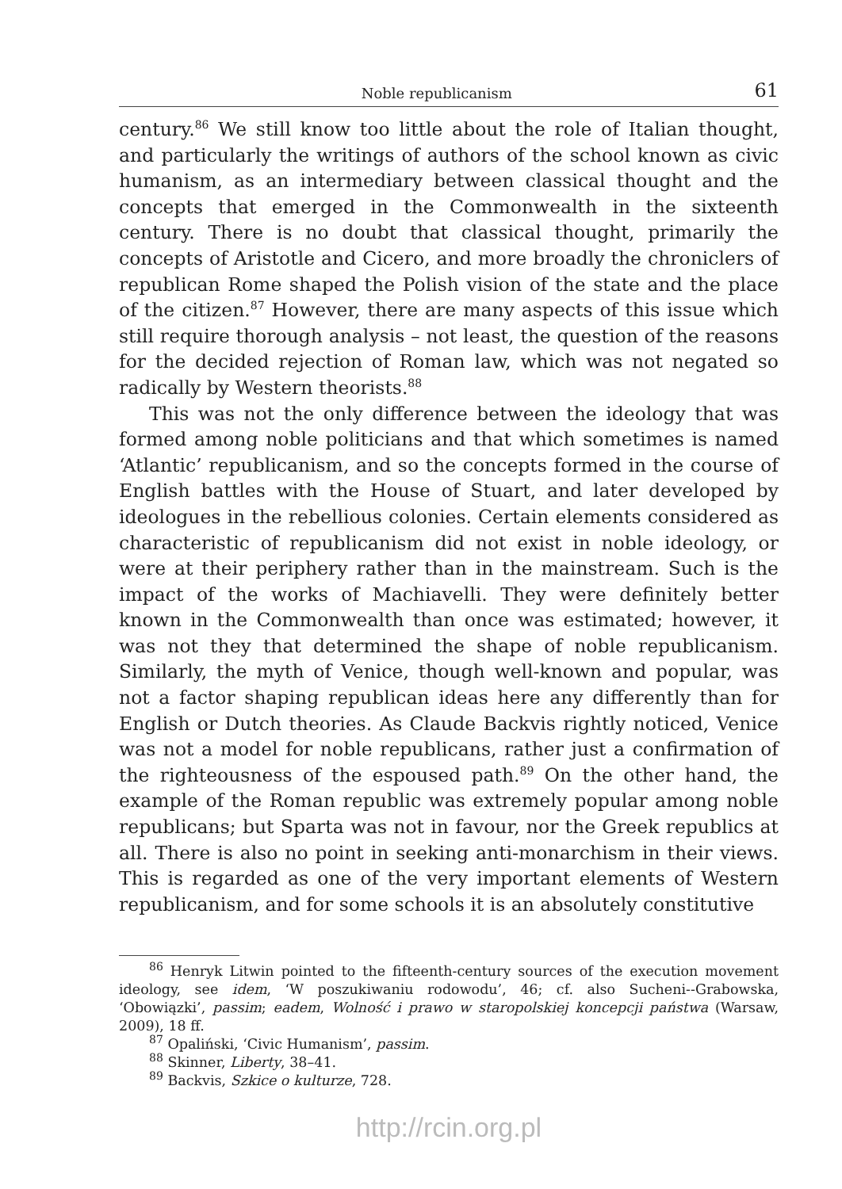Noble republicanism 61
century.<sup>86</sup> We still know too little about the role of Italian thought, and particularly the writings of authors of the school known as civic humanism, as an intermediary between classical thought and the concepts that emerged in the Commonwealth in the sixteenth century. There is no doubt that classical thought, primarily the concepts of Aristotle and Cicero, and more broadly the chroniclers of republican Rome shaped the Polish vision of the state and the place of the citizen.<sup>87</sup> However, there are many aspects of this issue which still require thorough analysis – not least, the question of the reasons for the decided rejection of Roman law, which was not negated so radically by Western theorists.<sup>88</sup>
This was not the only difference between the ideology that was formed among noble politicians and that which sometimes is named ‘Atlantic’ republicanism, and so the concepts formed in the course of English battles with the House of Stuart, and later developed by ideologues in the rebellious colonies. Certain elements considered as characteristic of republicanism did not exist in noble ideology, or were at their periphery rather than in the mainstream. Such is the impact of the works of Machiavelli. They were definitely better known in the Commonwealth than once was estimated; however, it was not they that determined the shape of noble republicanism. Similarly, the myth of Venice, though well-known and popular, was not a factor shaping republican ideas here any differently than for English or Dutch theories. As Claude Backvis rightly noticed, Venice was not a model for noble republicans, rather just a confirmation of the righteousness of the espoused path.<sup>89</sup> On the other hand, the example of the Roman republic was extremely popular among noble republicans; but Sparta was not in favour, nor the Greek republics at all. There is also no point in seeking anti-monarchism in their views. This is regarded as one of the very important elements of Western republicanism, and for some schools it is an absolutely constitutive
<sup>86</sup> Henryk Litwin pointed to the fifteenth-century sources of the execution movement ideology, see idem, ‘W poszukiwaniu rodowodu’, 46; cf. also Sucheni--Grabowska, ‘Obowiązki’, passim; eadem, Wolność i prawo w staropolskiej koncepcji państwa (Warsaw, 2009), 18 ff.
<sup>87</sup> Opaliński, ‘Civic Humanism’, passim.
<sup>88</sup> Skinner, Liberty, 38–41.
<sup>89</sup> Backvis, Szkice o kulturze, 728.
http://rcin.org.pl